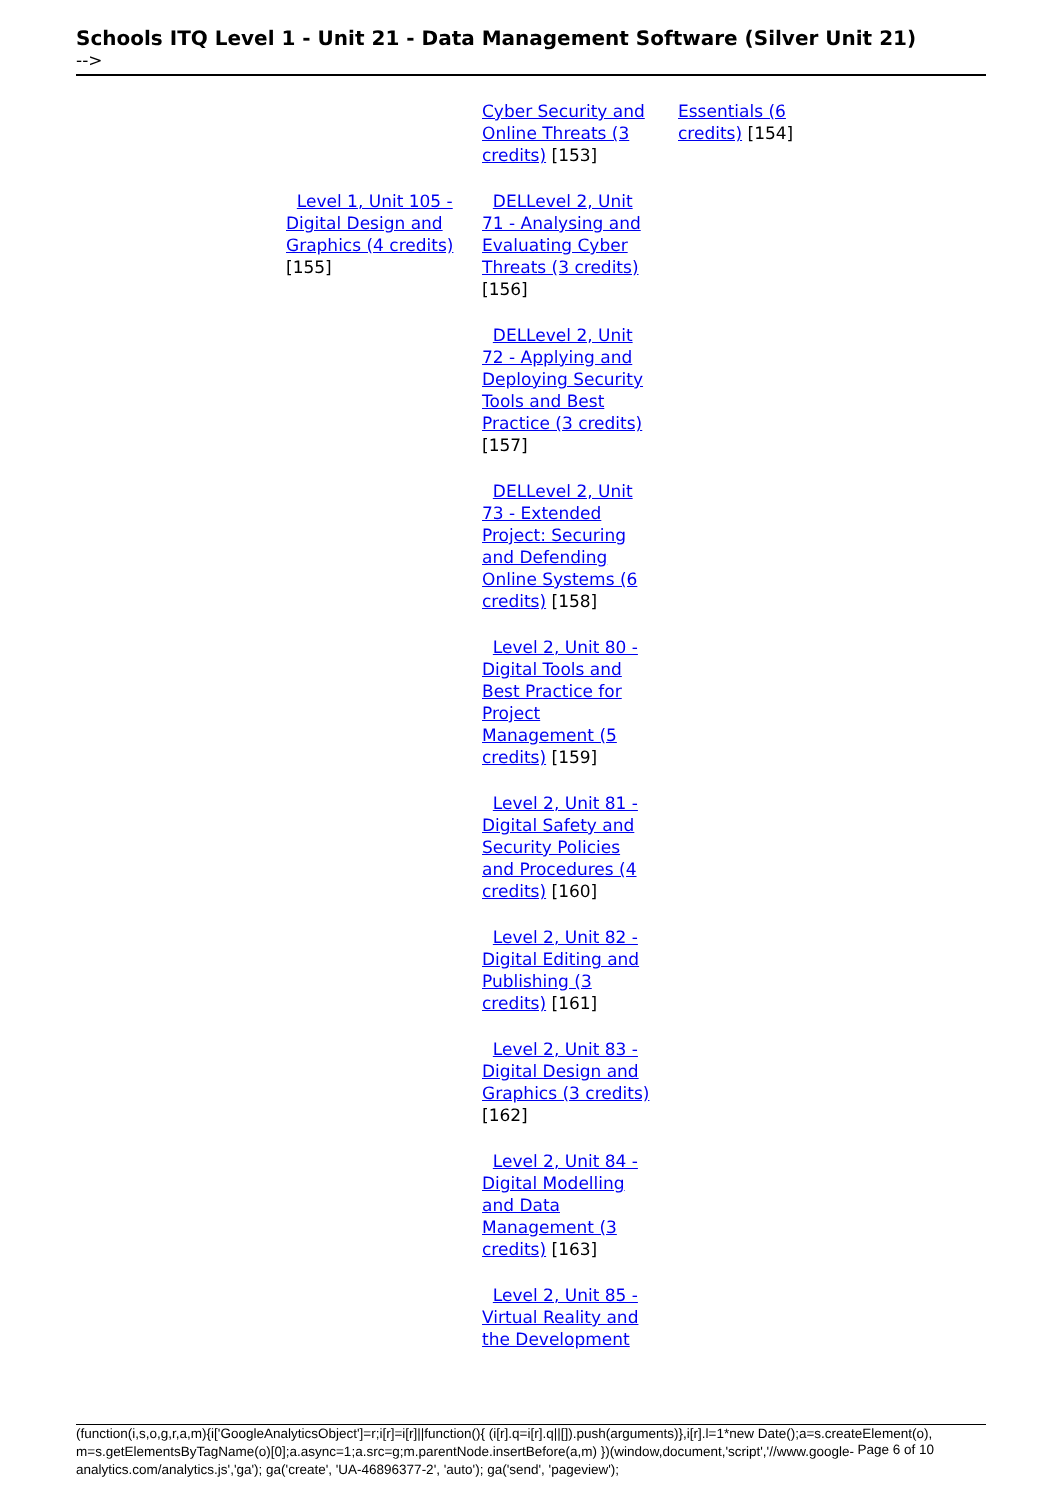Schools ITQ Level 1 - Unit 21 - Data Management Software (Silver Unit 21)
-->
| | | Cyber Security and Online Threats (3 credits) [153] | Essentials (6 credits) [154] |
| | Level 1, Unit 105 - Digital Design and Graphics (4 credits) [155] | DELLevel 2, Unit 71 - Analysing and Evaluating Cyber Threats (3 credits) [156] | |
| | | DELLevel 2, Unit 72 - Applying and Deploying Security Tools and Best Practice (3 credits) [157] | |
| | | DELLevel 2, Unit 73 - Extended Project: Securing and Defending Online Systems (6 credits) [158] | |
| | | Level 2, Unit 80 - Digital Tools and Best Practice for Project Management (5 credits) [159] | |
| | | Level 2, Unit 81 - Digital Safety and Security Policies and Procedures (4 credits) [160] | |
| | | Level 2, Unit 82 - Digital Editing and Publishing (3 credits) [161] | |
| | | Level 2, Unit 83 - Digital Design and Graphics (3 credits) [162] | |
| | | Level 2, Unit 84 - Digital Modelling and Data Management (3 credits) [163] | |
| | | Level 2, Unit 85 - Virtual Reality and the Development | |
(function(i,s,o,g,r,a,m){i['GoogleAnalyticsObject']=r;i[r]=i[r]||function(){ (i[r].q=i[r].q||[]).push(arguments)},i[r].l=1*new Date();a=s.createElement(o), m=s.getElementsByTagName(o)[0];a.async=1;a.src=g;m.parentNode.insertBefore(a,m) })(window,document,'script','//www.google-analytics.com/analytics.js','ga'); ga('create', 'UA-46896377-2', 'auto'); ga('send', 'pageview');
Page 6 of 10